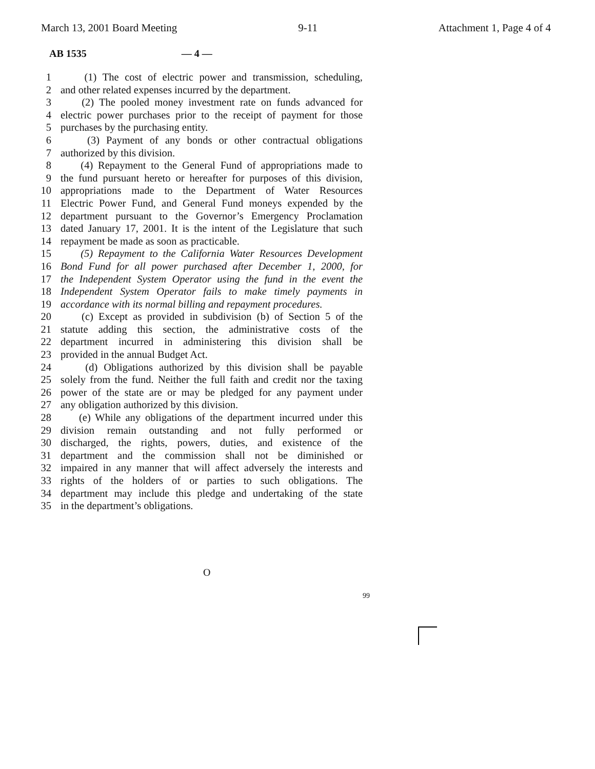March 13, 2001 Board Meeting 9-11 Attachment 1, Page 4 of 4
AB 1535 — 4 —
1 (1) The cost of electric power and transmission, scheduling,
2 and other related expenses incurred by the department.
3 (2) The pooled money investment rate on funds advanced for
4 electric power purchases prior to the receipt of payment for those
5 purchases by the purchasing entity.
6 (3) Payment of any bonds or other contractual obligations
7 authorized by this division.
8 (4) Repayment to the General Fund of appropriations made to
9 the fund pursuant hereto or hereafter for purposes of this division,
10 appropriations made to the Department of Water Resources
11 Electric Power Fund, and General Fund moneys expended by the
12 department pursuant to the Governor’s Emergency Proclamation
13 dated January 17, 2001. It is the intent of the Legislature that such
14 repayment be made as soon as practicable.
15 (5) Repayment to the California Water Resources Development
16 Bond Fund for all power purchased after December 1, 2000, for
17 the Independent System Operator using the fund in the event the
18 Independent System Operator fails to make timely payments in
19 accordance with its normal billing and repayment procedures.
20 (c) Except as provided in subdivision (b) of Section 5 of the
21 statute adding this section, the administrative costs of the
22 department incurred in administering this division shall be
23 provided in the annual Budget Act.
24 (d) Obligations authorized by this division shall be payable
25 solely from the fund. Neither the full faith and credit nor the taxing
26 power of the state are or may be pledged for any payment under
27 any obligation authorized by this division.
28 (e) While any obligations of the department incurred under this
29 division remain outstanding and not fully performed or
30 discharged, the rights, powers, duties, and existence of the
31 department and the commission shall not be diminished or
32 impaired in any manner that will affect adversely the interests and
33 rights of the holders of or parties to such obligations. The
34 department may include this pledge and undertaking of the state
35 in the department’s obligations.
O
99